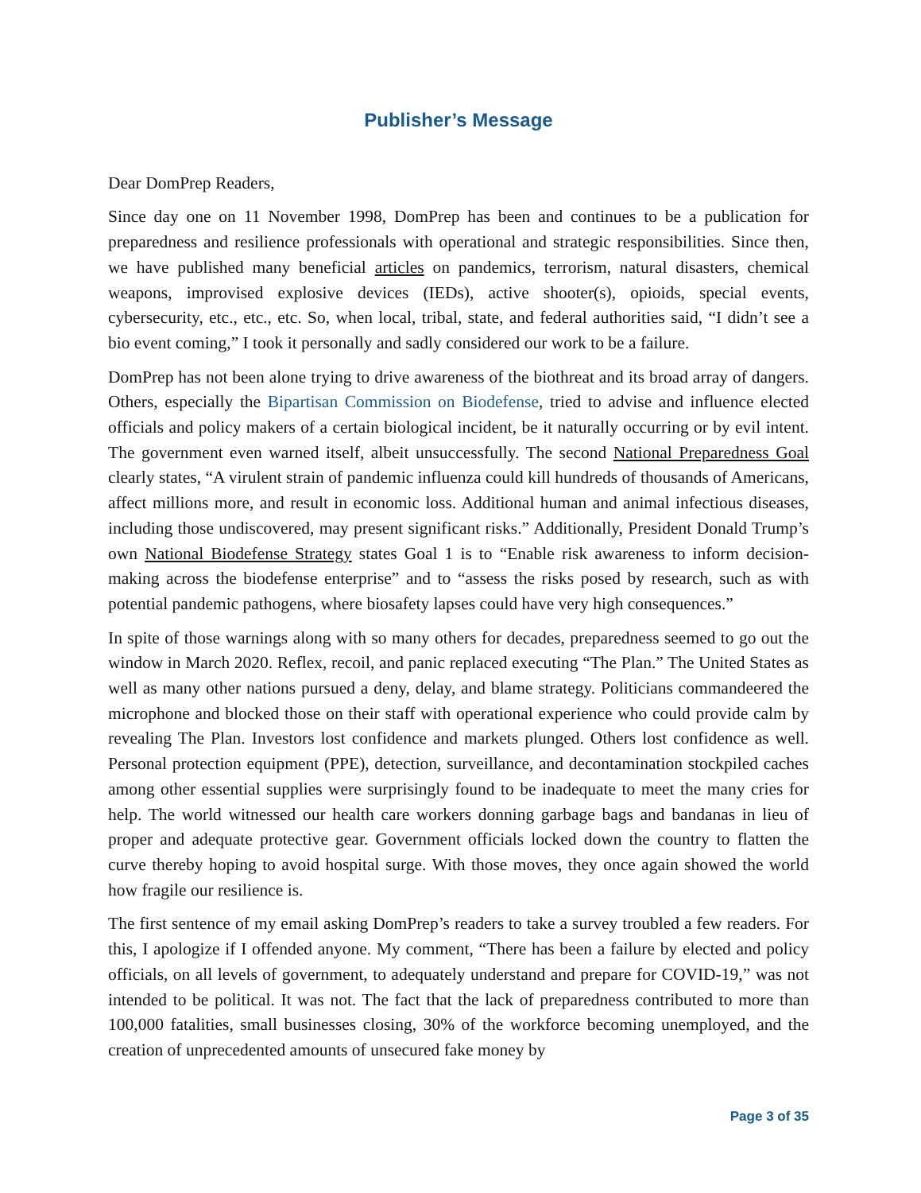Publisher’s Message
Dear DomPrep Readers,
Since day one on 11 November 1998, DomPrep has been and continues to be a publication for preparedness and resilience professionals with operational and strategic responsibilities. Since then, we have published many beneficial articles on pandemics, terrorism, natural disasters, chemical weapons, improvised explosive devices (IEDs), active shooter(s), opioids, special events, cybersecurity, etc., etc., etc. So, when local, tribal, state, and federal authorities said, “I didn’t see a bio event coming,” I took it personally and sadly considered our work to be a failure.
DomPrep has not been alone trying to drive awareness of the biothreat and its broad array of dangers. Others, especially the Bipartisan Commission on Biodefense, tried to advise and influence elected officials and policy makers of a certain biological incident, be it naturally occurring or by evil intent. The government even warned itself, albeit unsuccessfully. The second National Preparedness Goal clearly states, “A virulent strain of pandemic influenza could kill hundreds of thousands of Americans, affect millions more, and result in economic loss. Additional human and animal infectious diseases, including those undiscovered, may present significant risks.” Additionally, President Donald Trump’s own National Biodefense Strategy states Goal 1 is to “Enable risk awareness to inform decision-making across the biodefense enterprise” and to “assess the risks posed by research, such as with potential pandemic pathogens, where biosafety lapses could have very high consequences.”
In spite of those warnings along with so many others for decades, preparedness seemed to go out the window in March 2020. Reflex, recoil, and panic replaced executing “The Plan.” The United States as well as many other nations pursued a deny, delay, and blame strategy. Politicians commandeered the microphone and blocked those on their staff with operational experience who could provide calm by revealing The Plan. Investors lost confidence and markets plunged. Others lost confidence as well. Personal protection equipment (PPE), detection, surveillance, and decontamination stockpiled caches among other essential supplies were surprisingly found to be inadequate to meet the many cries for help. The world witnessed our health care workers donning garbage bags and bandanas in lieu of proper and adequate protective gear. Government officials locked down the country to flatten the curve thereby hoping to avoid hospital surge. With those moves, they once again showed the world how fragile our resilience is.
The first sentence of my email asking DomPrep’s readers to take a survey troubled a few readers. For this, I apologize if I offended anyone. My comment, “There has been a failure by elected and policy officials, on all levels of government, to adequately understand and prepare for COVID-19,” was not intended to be political. It was not. The fact that the lack of preparedness contributed to more than 100,000 fatalities, small businesses closing, 30% of the workforce becoming unemployed, and the creation of unprecedented amounts of unsecured fake money by
Page 3 of 35